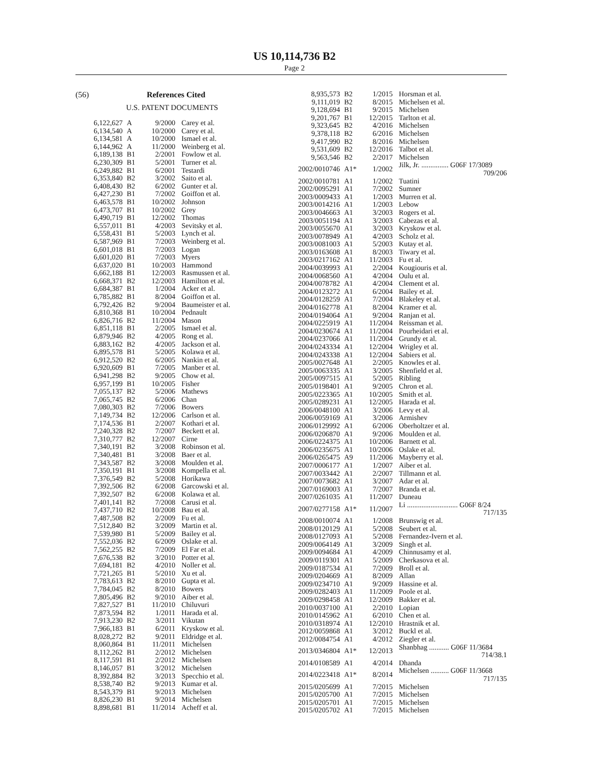US 10,114,736 B2
Page 2
(56) References Cited
U.S. PATENT DOCUMENTS
| 6,122,627 | A | 9/2000 | Carey et al. |
| 6,134,540 | A | 10/2000 | Carey et al. |
| 6,134,581 | A | 10/2000 | Ismael et al. |
| 6,144,962 | A | 11/2000 | Weinberg et al. |
| 6,189,138 | B1 | 2/2001 | Fowlow et al. |
| 6,230,309 | B1 | 5/2001 | Turner et al. |
| 6,249,882 | B1 | 6/2001 | Testardi |
| 6,353,840 | B2 | 3/2002 | Saito et al. |
| 6,408,430 | B2 | 6/2002 | Gunter et al. |
| 6,427,230 | B1 | 7/2002 | Goiffon et al. |
| 6,463,578 | B1 | 10/2002 | Johnson |
| 6,473,707 | B1 | 10/2002 | Grey |
| 6,490,719 | B1 | 12/2002 | Thomas |
| 6,557,011 | B1 | 4/2003 | Sevitsky et al. |
| 6,558,431 | B1 | 5/2003 | Lynch et al. |
| 6,587,969 | B1 | 7/2003 | Weinberg et al. |
| 6,601,018 | B1 | 7/2003 | Logan |
| 6,601,020 | B1 | 7/2003 | Myers |
| 6,637,020 | B1 | 10/2003 | Hammond |
| 6,662,188 | B1 | 12/2003 | Rasmussen et al. |
| 6,668,371 | B2 | 12/2003 | Hamilton et al. |
| 6,684,387 | B1 | 1/2004 | Acker et al. |
| 6,785,882 | B1 | 8/2004 | Goiffon et al. |
| 6,792,426 | B2 | 9/2004 | Baumeister et al. |
| 6,810,368 | B1 | 10/2004 | Pednault |
| 6,826,716 | B2 | 11/2004 | Mason |
| 6,851,118 | B1 | 2/2005 | Ismael et al. |
| 6,879,946 | B2 | 4/2005 | Rong et al. |
| 6,883,162 | B2 | 4/2005 | Jackson et al. |
| 6,895,578 | B1 | 5/2005 | Kolawa et al. |
| 6,912,520 | B2 | 6/2005 | Nankin et al. |
| 6,920,609 | B1 | 7/2005 | Manber et al. |
| 6,941,298 | B2 | 9/2005 | Chow et al. |
| 6,957,199 | B1 | 10/2005 | Fisher |
| 7,055,137 | B2 | 5/2006 | Mathews |
| 7,065,745 | B2 | 6/2006 | Chan |
| 7,080,303 | B2 | 7/2006 | Bowers |
| 7,149,734 | B2 | 12/2006 | Carlson et al. |
| 7,174,536 | B1 | 2/2007 | Kothari et al. |
| 7,240,328 | B2 | 7/2007 | Beckett et al. |
| 7,310,777 | B2 | 12/2007 | Cirne |
| 7,340,191 | B2 | 3/2008 | Robinson et al. |
| 7,340,481 | B1 | 3/2008 | Baer et al. |
| 7,343,587 | B2 | 3/2008 | Moulden et al. |
| 7,350,191 | B1 | 3/2008 | Kompella et al. |
| 7,376,549 | B2 | 5/2008 | Horikawa |
| 7,392,506 | B2 | 6/2008 | Garcowski et al. |
| 7,392,507 | B2 | 6/2008 | Kolawa et al. |
| 7,401,141 | B2 | 7/2008 | Carusi et al. |
| 7,437,710 | B2 | 10/2008 | Bau et al. |
| 7,487,508 | B2 | 2/2009 | Fu et al. |
| 7,512,840 | B2 | 3/2009 | Martin et al. |
| 7,539,980 | B1 | 5/2009 | Bailey et al. |
| 7,552,036 | B2 | 6/2009 | Oslake et al. |
| 7,562,255 | B2 | 7/2009 | El Far et al. |
| 7,676,538 | B2 | 3/2010 | Potter et al. |
| 7,694,181 | B2 | 4/2010 | Noller et al. |
| 7,721,265 | B1 | 5/2010 | Xu et al. |
| 7,783,613 | B2 | 8/2010 | Gupta et al. |
| 7,784,045 | B2 | 8/2010 | Bowers |
| 7,805,496 | B2 | 9/2010 | Aiber et al. |
| 7,827,527 | B1 | 11/2010 | Chiluvuri |
| 7,873,594 | B2 | 1/2011 | Harada et al. |
| 7,913,230 | B2 | 3/2011 | Vikutan |
| 7,966,183 | B1 | 6/2011 | Kryskow et al. |
| 8,028,272 | B2 | 9/2011 | Eldridge et al. |
| 8,060,864 | B1 | 11/2011 | Michelsen |
| 8,112,262 | B1 | 2/2012 | Michelsen |
| 8,117,591 | B1 | 2/2012 | Michelsen |
| 8,146,057 | B1 | 3/2012 | Michelsen |
| 8,392,884 | B2 | 3/2013 | Specchio et al. |
| 8,538,740 | B2 | 9/2013 | Kumar et al. |
| 8,543,379 | B1 | 9/2013 | Michelsen |
| 8,826,230 | B1 | 9/2014 | Michelsen |
| 8,898,681 | B1 | 11/2014 | Acheff et al. |
| 8,935,573 | B2 | 1/2015 | Horsman et al. |
| 9,111,019 | B2 | 8/2015 | Michelsen et al. |
| 9,128,694 | B1 | 9/2015 | Michelsen |
| 9,201,767 | B1 | 12/2015 | Tarlton et al. |
| 9,323,645 | B2 | 4/2016 | Michelsen |
| 9,378,118 | B2 | 6/2016 | Michelsen |
| 9,417,990 | B2 | 8/2016 | Michelsen |
| 9,531,609 | B2 | 12/2016 | Talbot et al. |
| 9,563,546 | B2 | 2/2017 | Michelsen |
| 2002/0010746 | A1* | 1/2002 | Jilk, Jr. ............... G06F 17/3089 709/206 |
| 2002/0010781 | A1 | 1/2002 | Tuatini |
| 2002/0095291 | A1 | 7/2002 | Sumner |
| 2003/0009433 | A1 | 1/2003 | Murren et al. |
| 2003/0014216 | A1 | 1/2003 | Lebow |
| 2003/0046663 | A1 | 3/2003 | Rogers et al. |
| 2003/0051194 | A1 | 3/2003 | Cabezas et al. |
| 2003/0055670 | A1 | 3/2003 | Kryskow et al. |
| 2003/0078949 | A1 | 4/2003 | Scholz et al. |
| 2003/0081003 | A1 | 5/2003 | Kutay et al. |
| 2003/0163608 | A1 | 8/2003 | Tiwary et al. |
| 2003/0217162 | A1 | 11/2003 | Fu et al. |
| 2004/0039993 | A1 | 2/2004 | Kougiouris et al. |
| 2004/0068560 | A1 | 4/2004 | Oulu et al. |
| 2004/0078782 | A1 | 4/2004 | Clement et al. |
| 2004/0123272 | A1 | 6/2004 | Bailey et al. |
| 2004/0128259 | A1 | 7/2004 | Blakeley et al. |
| 2004/0162778 | A1 | 8/2004 | Kramer et al. |
| 2004/0194064 | A1 | 9/2004 | Ranjan et al. |
| 2004/0225919 | A1 | 11/2004 | Reissman et al. |
| 2004/0230674 | A1 | 11/2004 | Pourheidari et al. |
| 2004/0237066 | A1 | 11/2004 | Grundy et al. |
| 2004/0243334 | A1 | 12/2004 | Wrigley et al. |
| 2004/0243338 | A1 | 12/2004 | Sabiers et al. |
| 2005/0027648 | A1 | 2/2005 | Knowles et al. |
| 2005/0063335 | A1 | 3/2005 | Shenfield et al. |
| 2005/0097515 | A1 | 5/2005 | Ribling |
| 2005/0198401 | A1 | 9/2005 | Chron et al. |
| 2005/0223365 | A1 | 10/2005 | Smith et al. |
| 2005/0289231 | A1 | 12/2005 | Harada et al. |
| 2006/0048100 | A1 | 3/2006 | Levy et al. |
| 2006/0059169 | A1 | 3/2006 | Armishev |
| 2006/0129992 | A1 | 6/2006 | Oberholtzer et al. |
| 2006/0206870 | A1 | 9/2006 | Moulden et al. |
| 2006/0224375 | A1 | 10/2006 | Barnett et al. |
| 2006/0235675 | A1 | 10/2006 | Oslake et al. |
| 2006/0265475 | A9 | 11/2006 | Mayberry et al. |
| 2007/0006177 | A1 | 1/2007 | Aiber et al. |
| 2007/0033442 | A1 | 2/2007 | Tillmann et al. |
| 2007/0073682 | A1 | 3/2007 | Adar et al. |
| 2007/0169003 | A1 | 7/2007 | Branda et al. |
| 2007/0261035 | A1 | 11/2007 | Duneau |
| 2007/0277158 | A1* | 11/2007 | Li ............................ G06F 8/24 717/135 |
| 2008/0010074 | A1 | 1/2008 | Brunswig et al. |
| 2008/0120129 | A1 | 5/2008 | Seubert et al. |
| 2008/0127093 | A1 | 5/2008 | Fernandez-Ivern et al. |
| 2009/0064149 | A1 | 3/2009 | Singh et al. |
| 2009/0094684 | A1 | 4/2009 | Chinnusamy et al. |
| 2009/0119301 | A1 | 5/2009 | Cherkasova et al. |
| 2009/0187534 | A1 | 7/2009 | Broll et al. |
| 2009/0204669 | A1 | 8/2009 | Allan |
| 2009/0234710 | A1 | 9/2009 | Hassine et al. |
| 2009/0282403 | A1 | 11/2009 | Poole et al. |
| 2009/0298458 | A1 | 12/2009 | Bakker et al. |
| 2010/0037100 | A1 | 2/2010 | Lopian |
| 2010/0145962 | A1 | 6/2010 | Chen et al. |
| 2010/0318974 | A1 | 12/2010 | Hrastnik et al. |
| 2012/0059868 | A1 | 3/2012 | Buckl et al. |
| 2012/0084754 | A1 | 4/2012 | Ziegler et al. |
| 2013/0346804 | A1* | 12/2013 | Shanbhag ........... G06F 11/3684 714/38.1 |
| 2014/0108589 | A1 | 4/2014 | Dhanda |
| 2014/0223418 | A1* | 8/2014 | Michelsen .......... G06F 11/3668 717/135 |
| 2015/0205699 | A1 | 7/2015 | Michelsen |
| 2015/0205700 | A1 | 7/2015 | Michelsen |
| 2015/0205701 | A1 | 7/2015 | Michelsen |
| 2015/0205702 | A1 | 7/2015 | Michelsen |